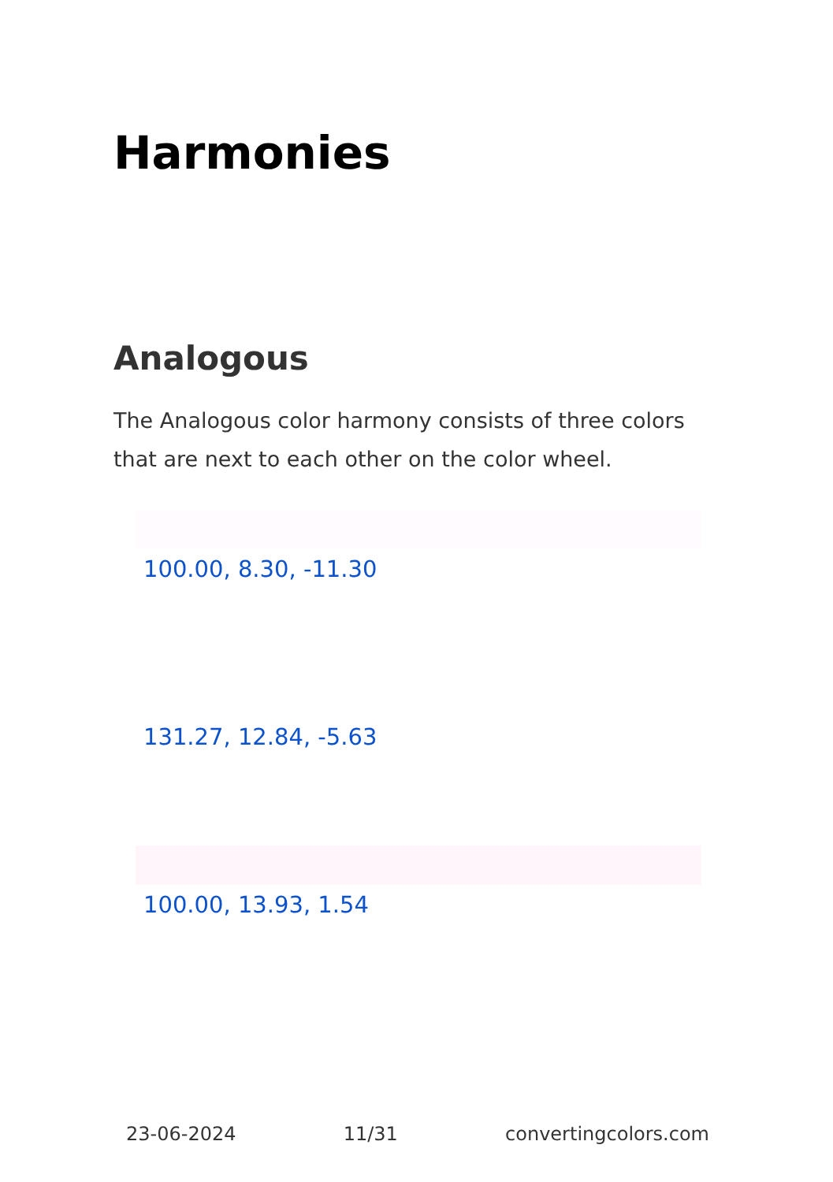Harmonies
Analogous
The Analogous color harmony consists of three colors that are next to each other on the color wheel.
100.00, 8.30, -11.30
131.27, 12.84, -5.63
100.00, 13.93, 1.54
23-06-2024 11/31 convertingcolors.com